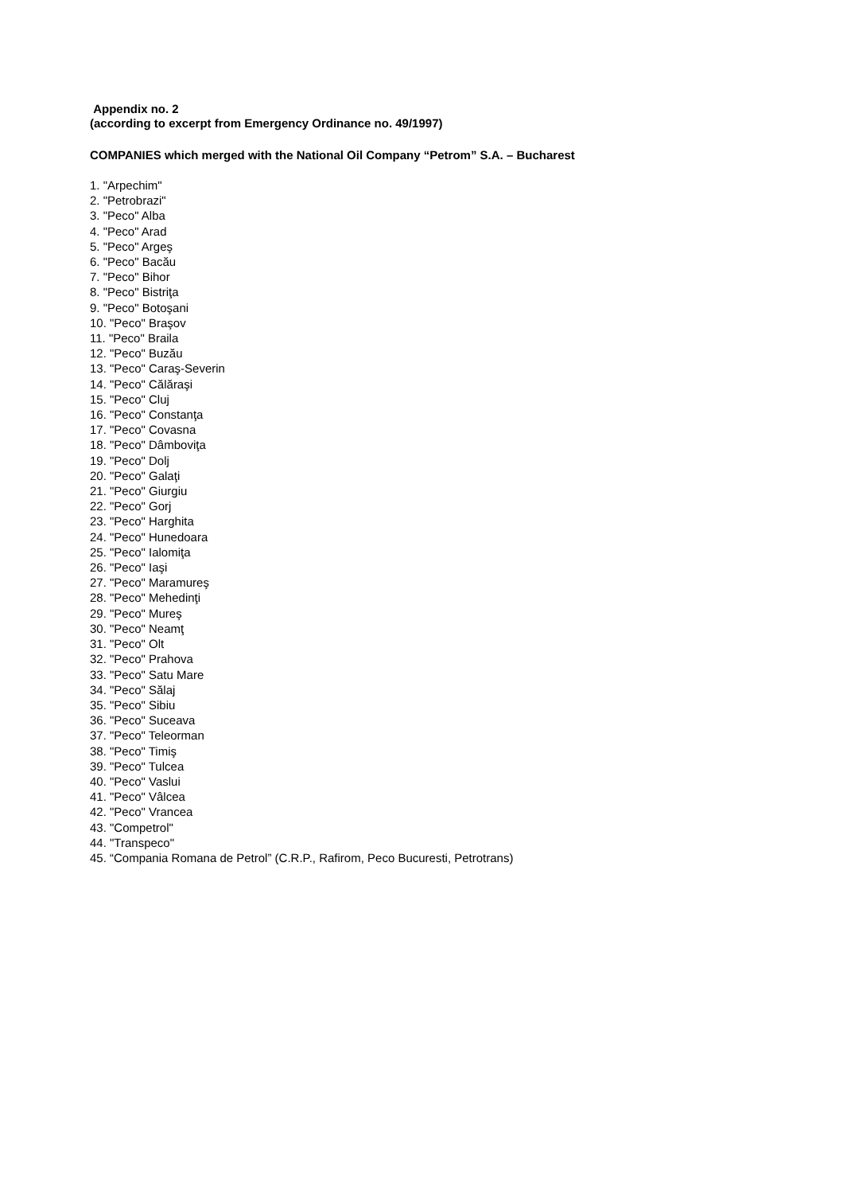Appendix no. 2
(according to excerpt from Emergency Ordinance no. 49/1997)
COMPANIES which merged with the National Oil Company “Petrom” S.A. – Bucharest
1. "Arpechim"
2. "Petrobrazi"
3. "Peco" Alba
4. "Peco" Arad
5. "Peco" Argeş
6. "Peco" Bacău
7. "Peco" Bihor
8. "Peco" Bistriţa
9. "Peco" Botoşani
10. "Peco" Braşov
11. "Peco" Braila
12. "Peco" Buzău
13. "Peco" Caraş-Severin
14. "Peco" Călăraşi
15. "Peco" Cluj
16. "Peco" Constanţa
17. "Peco" Covasna
18. "Peco" Dâmboviţa
19. "Peco" Dolj
20. "Peco" Galaţi
21. "Peco" Giurgiu
22. "Peco" Gorj
23. "Peco" Harghita
24. "Peco" Hunedoara
25. "Peco" Ialomiţa
26. "Peco" Iaşi
27. "Peco" Maramureş
28. "Peco" Mehedinţi
29. "Peco" Mureş
30. "Peco" Neamţ
31. "Peco" Olt
32. "Peco" Prahova
33. "Peco" Satu Mare
34. "Peco" Sălaj
35. "Peco" Sibiu
36. "Peco" Suceava
37. "Peco" Teleorman
38. "Peco" Timiş
39. "Peco" Tulcea
40. "Peco" Vaslui
41. "Peco" Vâlcea
42. "Peco" Vrancea
43. "Competrol"
44. "Transpeco"
45. “Compania Romana de Petrol” (C.R.P., Rafirom, Peco Bucuresti, Petrotrans)